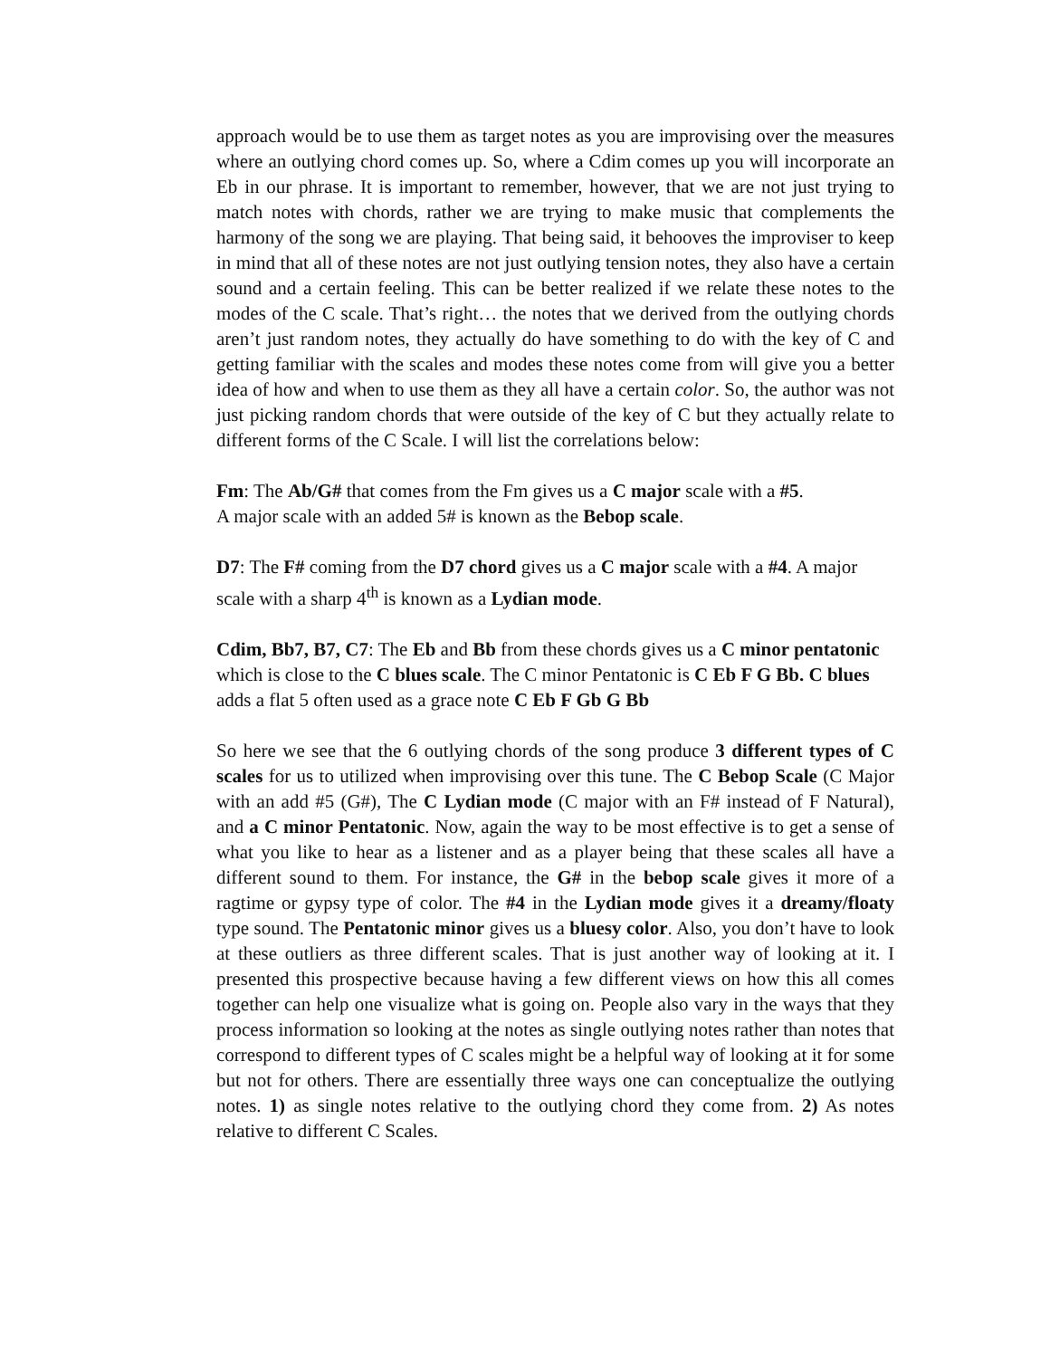approach would be to use them as target notes as you are improvising over the measures where an outlying chord comes up. So, where a Cdim comes up you will incorporate an Eb in our phrase. It is important to remember, however, that we are not just trying to match notes with chords, rather we are trying to make music that complements the harmony of the song we are playing. That being said, it behooves the improviser to keep in mind that all of these notes are not just outlying tension notes, they also have a certain sound and a certain feeling. This can be better realized if we relate these notes to the modes of the C scale. That’s right… the notes that we derived from the outlying chords aren’t just random notes, they actually do have something to do with the key of C and getting familiar with the scales and modes these notes come from will give you a better idea of how and when to use them as they all have a certain color. So, the author was not just picking random chords that were outside of the key of C but they actually relate to different forms of the C Scale. I will list the correlations below:
Fm: The Ab/G# that comes from the Fm gives us a C major scale with a #5.
A major scale with an added 5# is known as the Bebop scale.
D7: The F# coming from the D7 chord gives us a C major scale with a #4. A major scale with a sharp 4<sup>th</sup> is known as a Lydian mode.
Cdim, Bb7, B7, C7: The Eb and Bb from these chords gives us a C minor pentatonic which is close to the C blues scale. The C minor Pentatonic is C Eb F G Bb. C blues adds a flat 5 often used as a grace note C Eb F Gb G Bb
So here we see that the 6 outlying chords of the song produce 3 different types of C scales for us to utilized when improvising over this tune. The C Bebop Scale (C Major with an add #5 (G#), The C Lydian mode (C major with an F# instead of F Natural), and a C minor Pentatonic. Now, again the way to be most effective is to get a sense of what you like to hear as a listener and as a player being that these scales all have a different sound to them. For instance, the G# in the bebop scale gives it more of a ragtime or gypsy type of color. The #4 in the Lydian mode gives it a dreamy/floaty type sound. The Pentatonic minor gives us a bluesy color. Also, you don’t have to look at these outliers as three different scales. That is just another way of looking at it. I presented this prospective because having a few different views on how this all comes together can help one visualize what is going on. People also vary in the ways that they process information so looking at the notes as single outlying notes rather than notes that correspond to different types of C scales might be a helpful way of looking at it for some but not for others. There are essentially three ways one can conceptualize the outlying notes. 1) as single notes relative to the outlying chord they come from. 2) As notes relative to different C Scales.